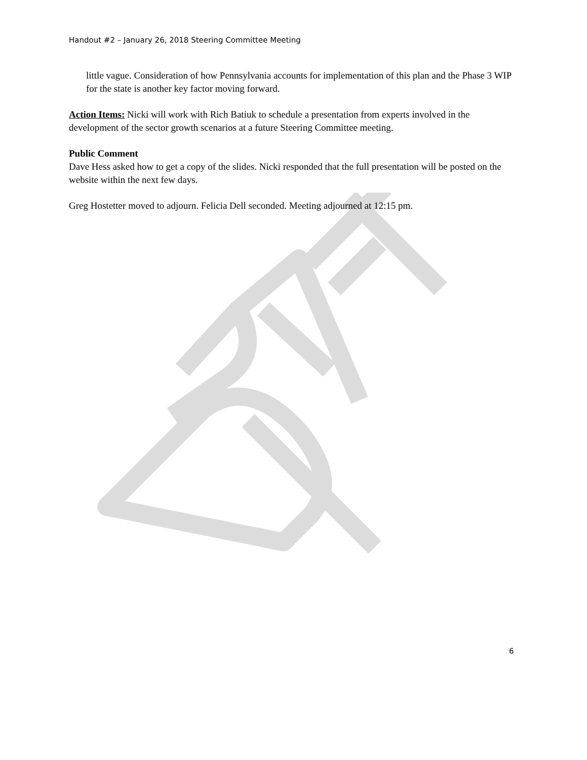Handout #2 – January 26, 2018 Steering Committee Meeting
little vague. Consideration of how Pennsylvania accounts for implementation of this plan and the Phase 3 WIP for the state is another key factor moving forward.
Action Items: Nicki will work with Rich Batiuk to schedule a presentation from experts involved in the development of the sector growth scenarios at a future Steering Committee meeting.
Public Comment
Dave Hess asked how to get a copy of the slides. Nicki responded that the full presentation will be posted on the website within the next few days.
Greg Hostetter moved to adjourn. Felicia Dell seconded. Meeting adjourned at 12:15 pm.
6